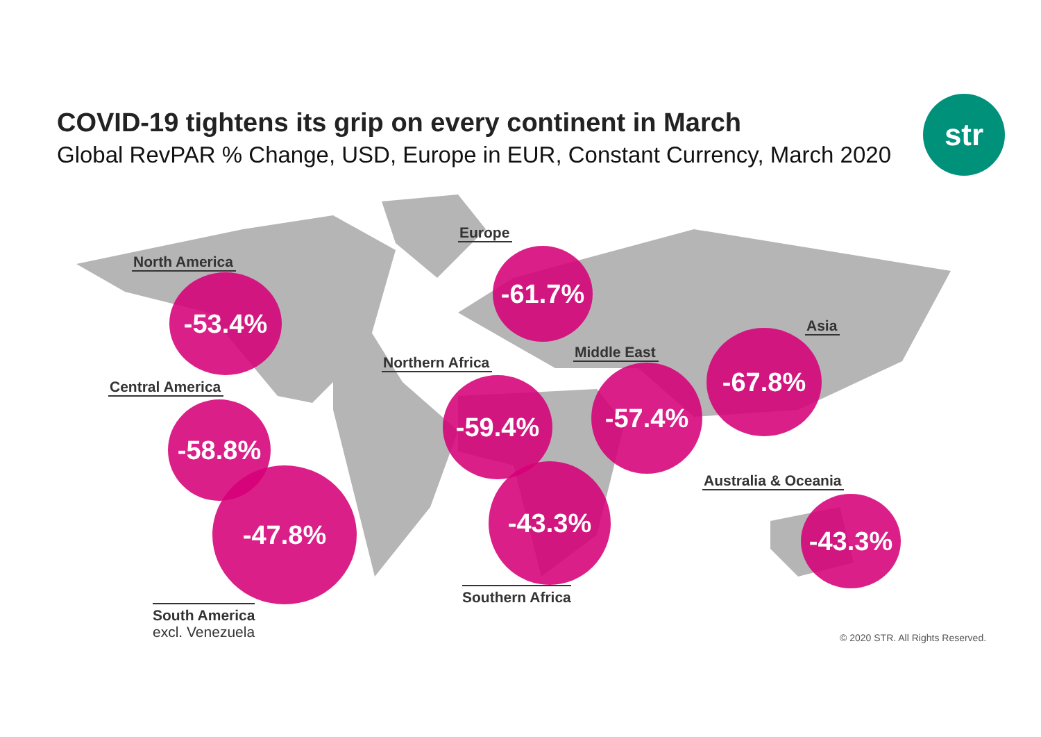COVID-19 tightens its grip on every continent in March
Global RevPAR % Change, USD, Europe in EUR, Constant Currency, March 2020
str
North America
-53.4%
Europe
-61.7%
Central America
-58.8%
-47.8%
Northern Africa
-59.4%
-43.3%
Middle East
-57.4%
Asia
-67.8%
Australia & Oceania
-43.3%
South America
excl. Venezuela
Southern Africa
© 2020 STR. All Rights Reserved.